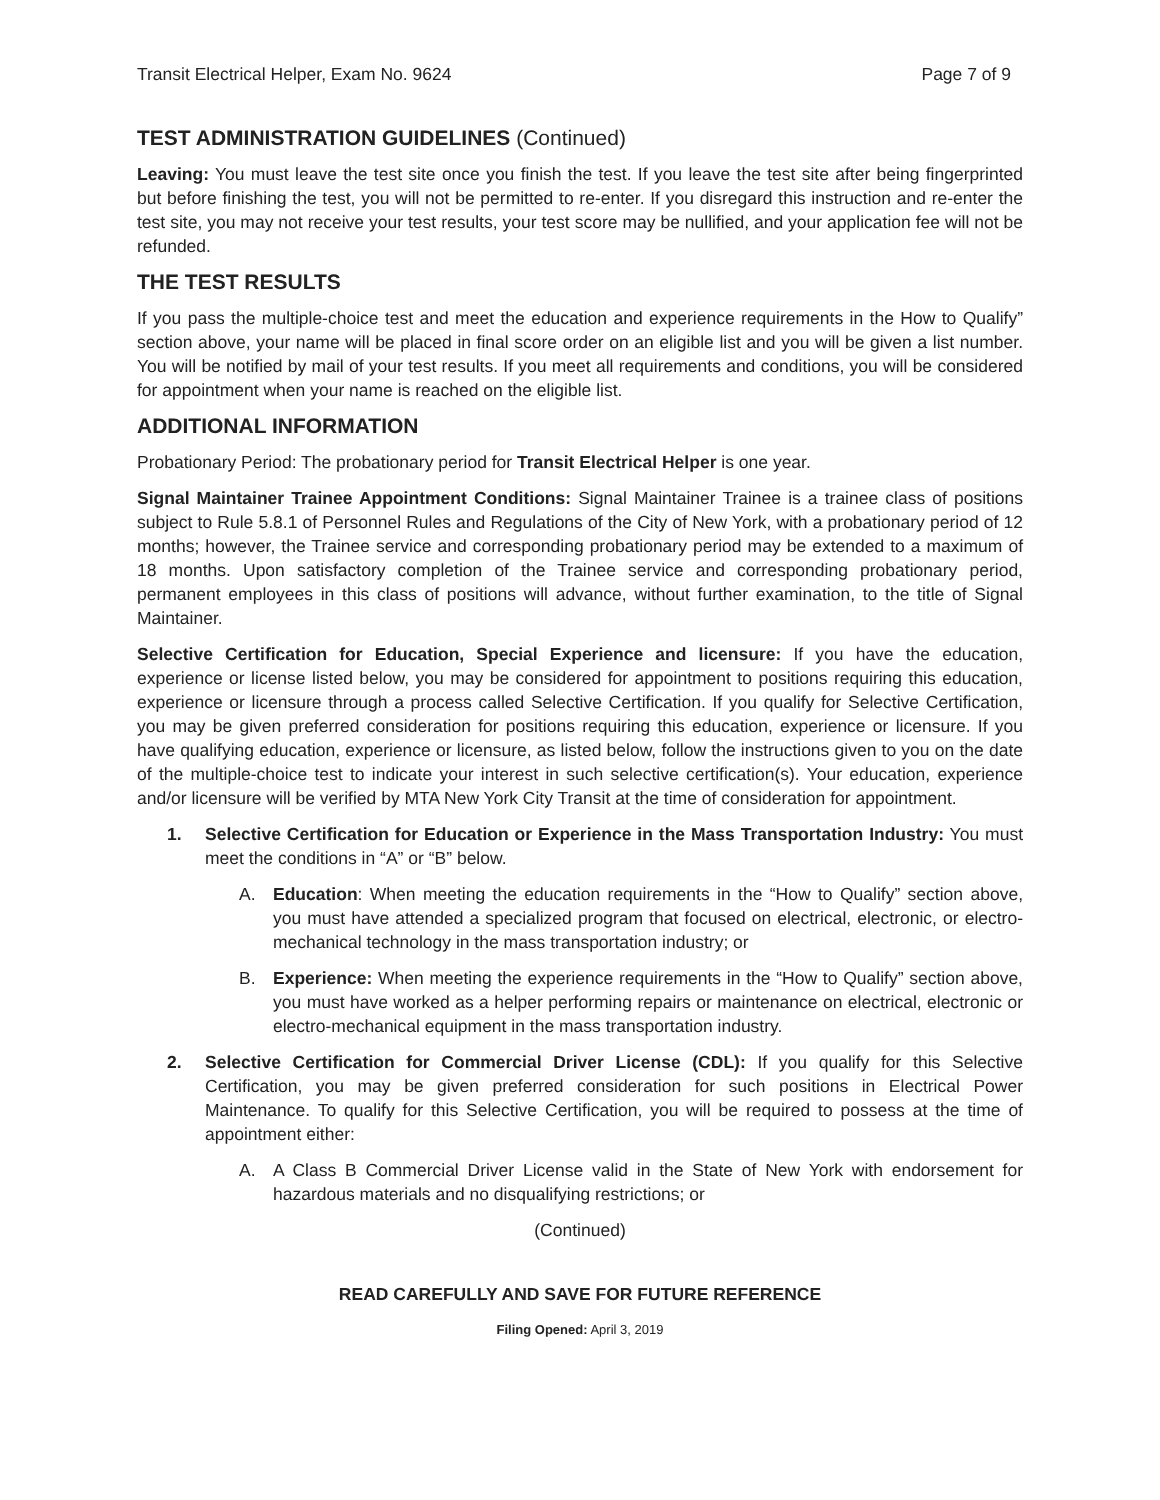Transit Electrical Helper, Exam No. 9624 Page 7 of 9
TEST ADMINISTRATION GUIDELINES (Continued)
Leaving: You must leave the test site once you finish the test. If you leave the test site after being fingerprinted but before finishing the test, you will not be permitted to re-enter. If you disregard this instruction and re-enter the test site, you may not receive your test results, your test score may be nullified, and your application fee will not be refunded.
THE TEST RESULTS
If you pass the multiple-choice test and meet the education and experience requirements in the How to Qualify” section above, your name will be placed in final score order on an eligible list and you will be given a list number. You will be notified by mail of your test results. If you meet all requirements and conditions, you will be considered for appointment when your name is reached on the eligible list.
ADDITIONAL INFORMATION
Probationary Period: The probationary period for Transit Electrical Helper is one year.
Signal Maintainer Trainee Appointment Conditions: Signal Maintainer Trainee is a trainee class of positions subject to Rule 5.8.1 of Personnel Rules and Regulations of the City of New York, with a probationary period of 12 months; however, the Trainee service and corresponding probationary period may be extended to a maximum of 18 months. Upon satisfactory completion of the Trainee service and corresponding probationary period, permanent employees in this class of positions will advance, without further examination, to the title of Signal Maintainer.
Selective Certification for Education, Special Experience and licensure: If you have the education, experience or license listed below, you may be considered for appointment to positions requiring this education, experience or licensure through a process called Selective Certification. If you qualify for Selective Certification, you may be given preferred consideration for positions requiring this education, experience or licensure. If you have qualifying education, experience or licensure, as listed below, follow the instructions given to you on the date of the multiple-choice test to indicate your interest in such selective certification(s). Your education, experience and/or licensure will be verified by MTA New York City Transit at the time of consideration for appointment.
1. Selective Certification for Education or Experience in the Mass Transportation Industry: You must meet the conditions in “A” or “B” below.
A. Education: When meeting the education requirements in the “How to Qualify” section above, you must have attended a specialized program that focused on electrical, electronic, or electro-mechanical technology in the mass transportation industry; or
B. Experience: When meeting the experience requirements in the “How to Qualify” section above, you must have worked as a helper performing repairs or maintenance on electrical, electronic or electro-mechanical equipment in the mass transportation industry.
2. Selective Certification for Commercial Driver License (CDL): If you qualify for this Selective Certification, you may be given preferred consideration for such positions in Electrical Power Maintenance. To qualify for this Selective Certification, you will be required to possess at the time of appointment either:
A. A Class B Commercial Driver License valid in the State of New York with endorsement for hazardous materials and no disqualifying restrictions; or
(Continued)
READ CAREFULLY AND SAVE FOR FUTURE REFERENCE
Filing Opened: April 3, 2019